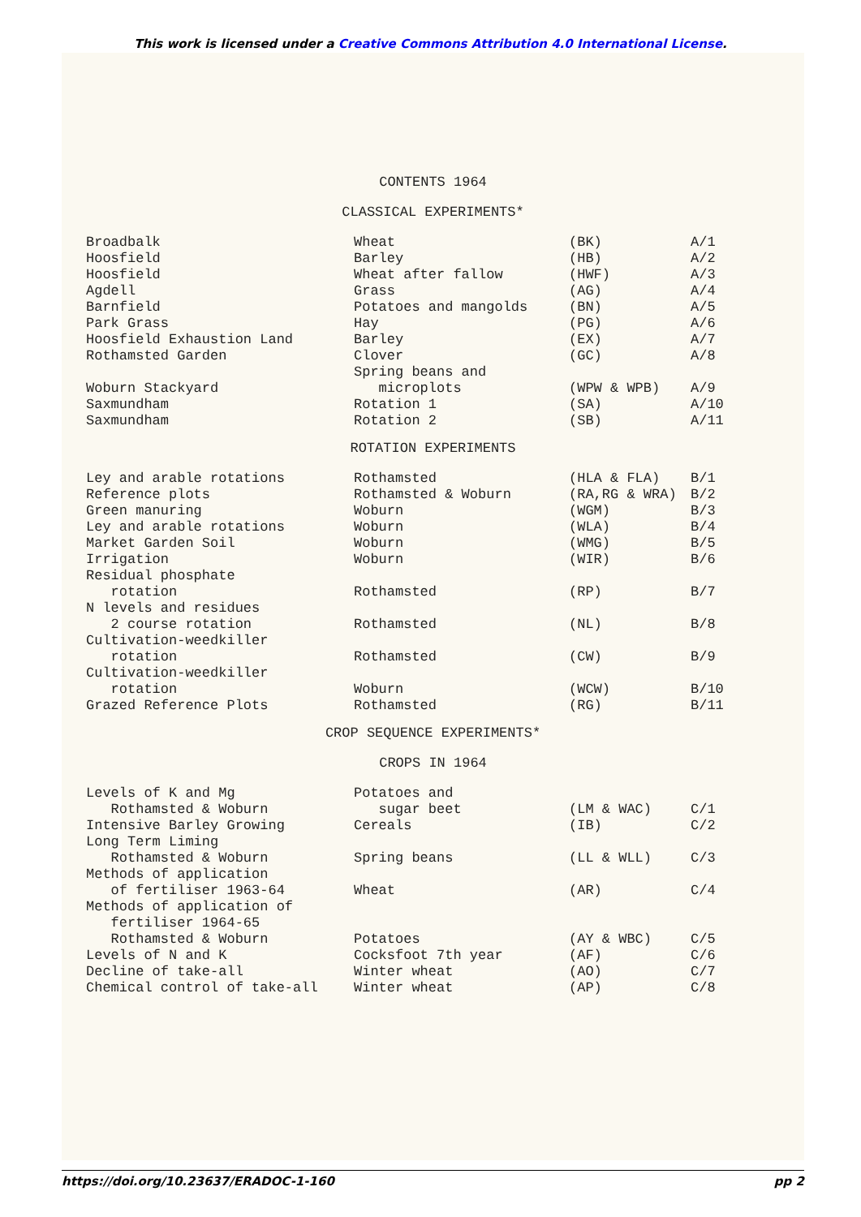This work is licensed under a Creative Commons Attribution 4.0 International License.
CONTENTS 1964
CLASSICAL EXPERIMENTS*
| Broadbalk | Wheat | (BK) | A/1 |
| Hoosfield | Barley | (HB) | A/2 |
| Hoosfield | Wheat after fallow | (HWF) | A/3 |
| Agdell | Grass | (AG) | A/4 |
| Barnfield | Potatoes and mangolds | (BN) | A/5 |
| Park Grass | Hay | (PG) | A/6 |
| Hoosfield Exhaustion Land | Barley | (EX) | A/7 |
| Rothamsted Garden | Clover | (GC) | A/8 |
| Woburn Stackyard | Spring beans and microplots | (WPW & WPB) | A/9 |
| Saxmundham | Rotation 1 | (SA) | A/10 |
| Saxmundham | Rotation 2 | (SB) | A/11 |
ROTATION EXPERIMENTS
| Ley and arable rotations | Rothamsted | (HLA & FLA) | B/1 |
| Reference plots | Rothamsted & Woburn | (RA,RG & WRA) | B/2 |
| Green manuring | Woburn | (WGM) | B/3 |
| Ley and arable rotations | Woburn | (WLA) | B/4 |
| Market Garden Soil | Woburn | (WMG) | B/5 |
| Irrigation | Woburn | (WIR) | B/6 |
| Residual phosphate rotation | Rothamsted | (RP) | B/7 |
| N levels and residues 2 course rotation | Rothamsted | (NL) | B/8 |
| Cultivation-weedkiller rotation | Rothamsted | (CW) | B/9 |
| Cultivation-weedkiller rotation | Woburn | (WCW) | B/10 |
| Grazed Reference Plots | Rothamsted | (RG) | B/11 |
CROP SEQUENCE EXPERIMENTS*
CROPS IN 1964
| Levels of K and Mg Rothamsted & Woburn | Potatoes and sugar beet | (LM & WAC) | C/1 |
| Intensive Barley Growing | Cereals | (IB) | C/2 |
| Long Term Liming Rothamsted & Woburn | Spring beans | (LL & WLL) | C/3 |
| Methods of application of fertiliser 1963-64 | Wheat | (AR) | C/4 |
| Methods of application of fertiliser 1964-65 Rothamsted & Woburn | Potatoes | (AY & WBC) | C/5 |
| Levels of N and K | Cocksfoot 7th year | (AF) | C/6 |
| Decline of take-all | Winter wheat | (AO) | C/7 |
| Chemical control of take-all | Winter wheat | (AP) | C/8 |
https://doi.org/10.23637/ERADOC-1-160 pp 2